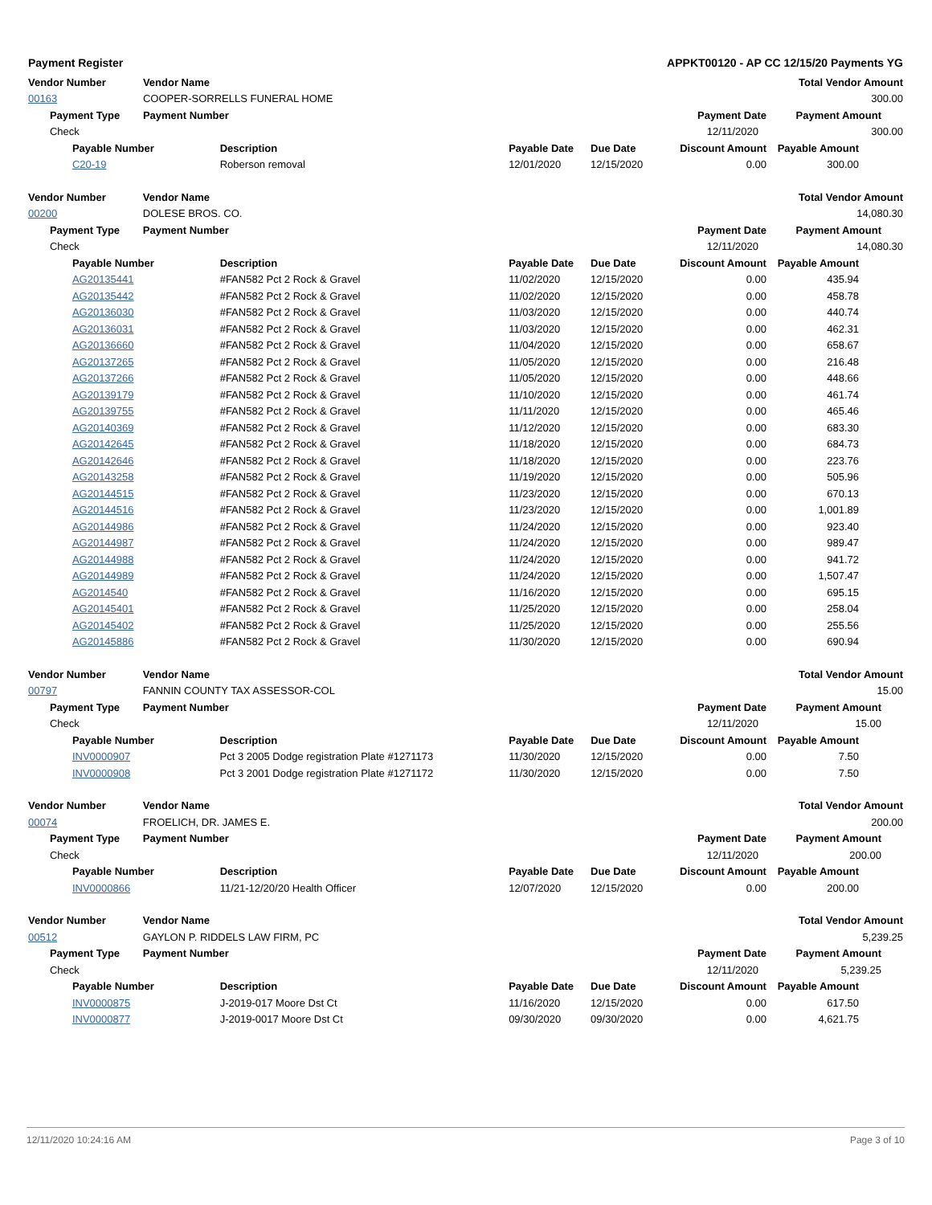Payment Register APPKT00120 - AP CC 12/15/20 Payments YG
| Vendor Number | | | Vendor Name | | | | | Total Vendor Amount |
| --- | --- | --- | --- | --- | --- | --- | --- | --- |
| 00163 | | | COOPER-SORRELLS FUNERAL HOME | | | | | 300.00 |
| | Payment Type | | Payment Number | | | | Payment Date | Payment Amount |
| | Check | | | | | | 12/11/2020 | 300.00 |
| | | Payable Number | | Description | Payable Date | Due Date | Discount Amount | Payable Amount |
| | | C20-19 | | Roberson removal | 12/01/2020 | 12/15/2020 | 0.00 | 300.00 |
| Vendor Number | | | Vendor Name | | | | | Total Vendor Amount |
| --- | --- | --- | --- | --- | --- | --- | --- | --- |
| 00200 | | | DOLESE BROS. CO. | | | | | 14,080.30 |
| | Payment Type | | Payment Number | | | | Payment Date | Payment Amount |
| | Check | | | | | | 12/11/2020 | 14,080.30 |
| | | Payable Number | | Description | Payable Date | Due Date | Discount Amount | Payable Amount |
| | | AG20135441 | | #FAN582 Pct 2 Rock & Gravel | 11/02/2020 | 12/15/2020 | 0.00 | 435.94 |
| | | AG20135442 | | #FAN582 Pct 2 Rock & Gravel | 11/02/2020 | 12/15/2020 | 0.00 | 458.78 |
| | | AG20136030 | | #FAN582 Pct 2 Rock & Gravel | 11/03/2020 | 12/15/2020 | 0.00 | 440.74 |
| | | AG20136031 | | #FAN582 Pct 2 Rock & Gravel | 11/03/2020 | 12/15/2020 | 0.00 | 462.31 |
| | | AG20136660 | | #FAN582 Pct 2 Rock & Gravel | 11/04/2020 | 12/15/2020 | 0.00 | 658.67 |
| | | AG20137265 | | #FAN582 Pct 2 Rock & Gravel | 11/05/2020 | 12/15/2020 | 0.00 | 216.48 |
| | | AG20137266 | | #FAN582 Pct 2 Rock & Gravel | 11/05/2020 | 12/15/2020 | 0.00 | 448.66 |
| | | AG20139179 | | #FAN582 Pct 2 Rock & Gravel | 11/10/2020 | 12/15/2020 | 0.00 | 461.74 |
| | | AG20139755 | | #FAN582 Pct 2 Rock & Gravel | 11/11/2020 | 12/15/2020 | 0.00 | 465.46 |
| | | AG20140369 | | #FAN582 Pct 2 Rock & Gravel | 11/12/2020 | 12/15/2020 | 0.00 | 683.30 |
| | | AG20142645 | | #FAN582 Pct 2 Rock & Gravel | 11/18/2020 | 12/15/2020 | 0.00 | 684.73 |
| | | AG20142646 | | #FAN582 Pct 2 Rock & Gravel | 11/18/2020 | 12/15/2020 | 0.00 | 223.76 |
| | | AG20143258 | | #FAN582 Pct 2 Rock & Gravel | 11/19/2020 | 12/15/2020 | 0.00 | 505.96 |
| | | AG20144515 | | #FAN582 Pct 2 Rock & Gravel | 11/23/2020 | 12/15/2020 | 0.00 | 670.13 |
| | | AG20144516 | | #FAN582 Pct 2 Rock & Gravel | 11/23/2020 | 12/15/2020 | 0.00 | 1,001.89 |
| | | AG20144986 | | #FAN582 Pct 2 Rock & Gravel | 11/24/2020 | 12/15/2020 | 0.00 | 923.40 |
| | | AG20144987 | | #FAN582 Pct 2 Rock & Gravel | 11/24/2020 | 12/15/2020 | 0.00 | 989.47 |
| | | AG20144988 | | #FAN582 Pct 2 Rock & Gravel | 11/24/2020 | 12/15/2020 | 0.00 | 941.72 |
| | | AG20144989 | | #FAN582 Pct 2 Rock & Gravel | 11/24/2020 | 12/15/2020 | 0.00 | 1,507.47 |
| | | AG2014540 | | #FAN582 Pct 2 Rock & Gravel | 11/16/2020 | 12/15/2020 | 0.00 | 695.15 |
| | | AG20145401 | | #FAN582 Pct 2 Rock & Gravel | 11/25/2020 | 12/15/2020 | 0.00 | 258.04 |
| | | AG20145402 | | #FAN582 Pct 2 Rock & Gravel | 11/25/2020 | 12/15/2020 | 0.00 | 255.56 |
| | | AG20145886 | | #FAN582 Pct 2 Rock & Gravel | 11/30/2020 | 12/15/2020 | 0.00 | 690.94 |
| Vendor Number | | | Vendor Name | | | | | Total Vendor Amount |
| --- | --- | --- | --- | --- | --- | --- | --- | --- |
| 00797 | | | FANNIN COUNTY TAX ASSESSOR-COL | | | | | 15.00 |
| | Payment Type | | Payment Number | | | | Payment Date | Payment Amount |
| | Check | | | | | | 12/11/2020 | 15.00 |
| | | Payable Number | | Description | Payable Date | Due Date | Discount Amount | Payable Amount |
| | | INV0000907 | | Pct 3 2005 Dodge registration Plate #1271173 | 11/30/2020 | 12/15/2020 | 0.00 | 7.50 |
| | | INV0000908 | | Pct 3 2001 Dodge registration Plate #1271172 | 11/30/2020 | 12/15/2020 | 0.00 | 7.50 |
| Vendor Number | | | Vendor Name | | | | | Total Vendor Amount |
| --- | --- | --- | --- | --- | --- | --- | --- | --- |
| 00074 | | | FROELICH, DR. JAMES E. | | | | | 200.00 |
| | Payment Type | | Payment Number | | | | Payment Date | Payment Amount |
| | Check | | | | | | 12/11/2020 | 200.00 |
| | | Payable Number | | Description | Payable Date | Due Date | Discount Amount | Payable Amount |
| | | INV0000866 | | 11/21-12/20/20 Health Officer | 12/07/2020 | 12/15/2020 | 0.00 | 200.00 |
| Vendor Number | | | Vendor Name | | | | | Total Vendor Amount |
| --- | --- | --- | --- | --- | --- | --- | --- | --- |
| 00512 | | | GAYLON P. RIDDELS LAW FIRM, PC | | | | | 5,239.25 |
| | Payment Type | | Payment Number | | | | Payment Date | Payment Amount |
| | Check | | | | | | 12/11/2020 | 5,239.25 |
| | | Payable Number | | Description | Payable Date | Due Date | Discount Amount | Payable Amount |
| | | INV0000875 | | J-2019-017 Moore Dst Ct | 11/16/2020 | 12/15/2020 | 0.00 | 617.50 |
| | | INV0000877 | | J-2019-0017 Moore Dst Ct | 09/30/2020 | 09/30/2020 | 0.00 | 4,621.75 |
12/11/2020 10:24:16 AM Page 3 of 10